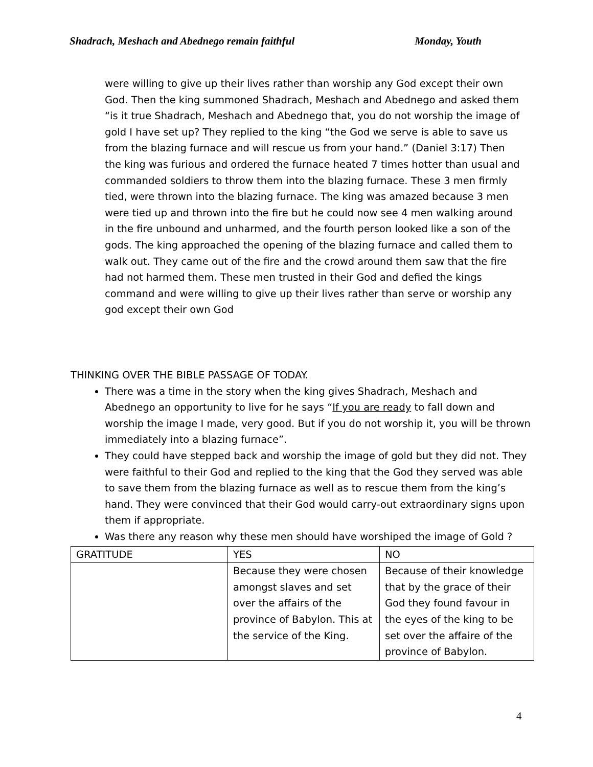Shadrach, Meshach and Abednego remain faithful Monday, Youth
were willing to give up their lives rather than worship any God except their own God. Then the king summoned Shadrach, Meshach and Abednego and asked them “is it true Shadrach, Meshach and Abednego that, you do not worship the image of gold I have set up? They replied to the king “the God we serve is able to save us from the blazing furnace and will rescue us from your hand.” (Daniel 3:17) Then the king was furious and ordered the furnace heated 7 times hotter than usual and commanded soldiers to throw them into the blazing furnace. These 3 men firmly tied, were thrown into the blazing furnace. The king was amazed because 3 men were tied up and thrown into the fire but he could now see 4 men walking around in the fire unbound and unharmed, and the fourth person looked like a son of the gods. The king approached the opening of the blazing furnace and called them to walk out. They came out of the fire and the crowd around them saw that the fire had not harmed them. These men trusted in their God and defied the kings command and were willing to give up their lives rather than serve or worship any god except their own God
THINKING OVER THE BIBLE PASSAGE OF TODAY.
There was a time in the story when the king gives Shadrach, Meshach and Abednego an opportunity to live for he says “If you are ready to fall down and worship the image I made, very good. But if you do not worship it, you will be thrown immediately into a blazing furnace”.
They could have stepped back and worship the image of gold but they did not. They were faithful to their God and replied to the king that the God they served was able to save them from the blazing furnace as well as to rescue them from the king’s hand. They were convinced that their God would carry-out extraordinary signs upon them if appropriate.
Was there any reason why these men should have worshiped the image of Gold ?
| GRATITUDE | YES | NO |
| | Because they were chosen amongst slaves and set over the affairs of the province of Babylon. This at the service of the King. | Because of their knowledge that by the grace of their God they found favour in the eyes of the king to be set over the affaire of the province of Babylon. |
4